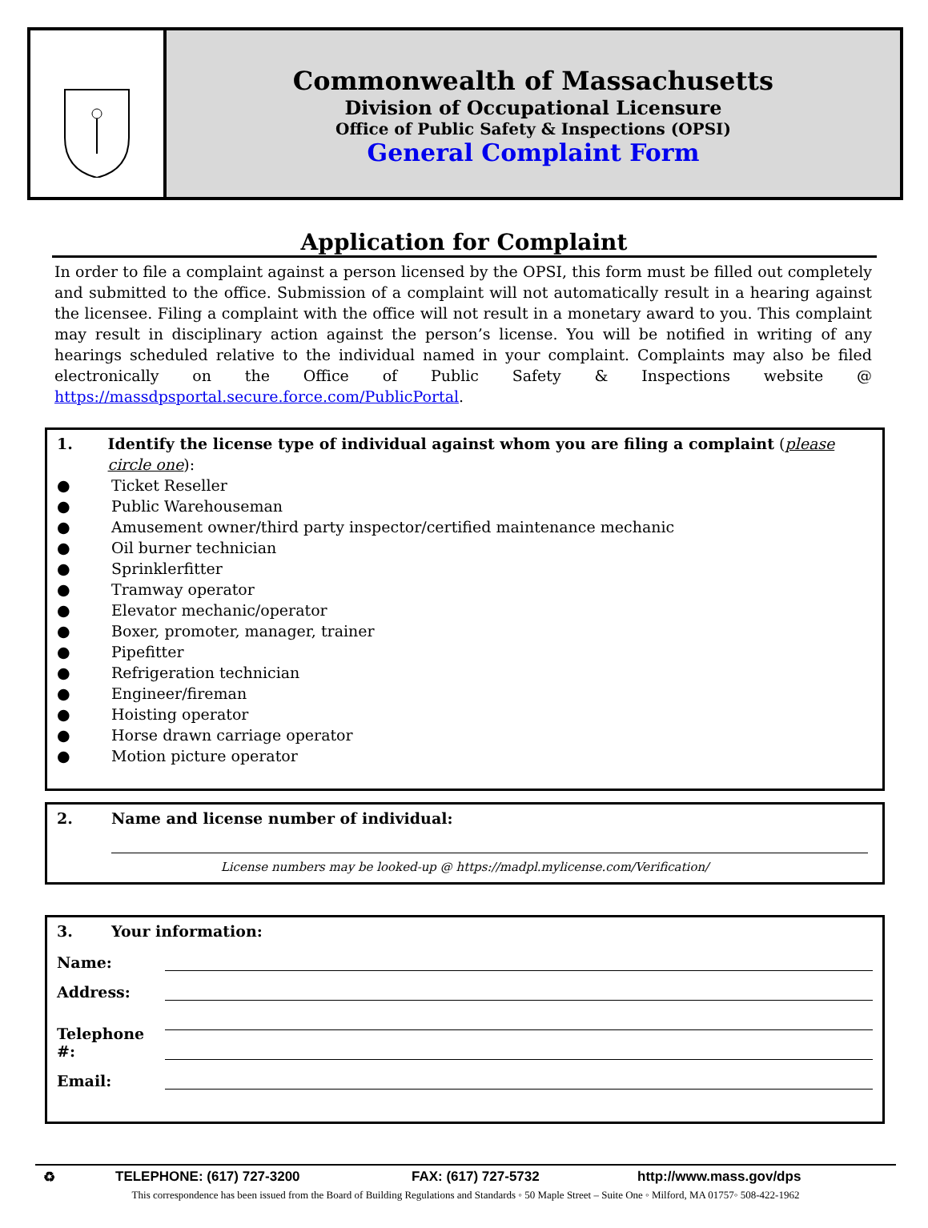Commonwealth of Massachusetts
Division of Occupational Licensure
Office of Public Safety & Inspections (OPSI)
General Complaint Form
Application for Complaint
In order to file a complaint against a person licensed by the OPSI, this form must be filled out completely and submitted to the office. Submission of a complaint will not automatically result in a hearing against the licensee. Filing a complaint with the office will not result in a monetary award to you. This complaint may result in disciplinary action against the person’s license. You will be notified in writing of any hearings scheduled relative to the individual named in your complaint. Complaints may also be filed electronically on the Office of Public Safety & Inspections website @ https://massdpsportal.secure.force.com/PublicPortal.
1. Identify the license type of individual against whom you are filing a complaint (please circle one):
● Ticket Reseller
● Public Warehouseman
● Amusement owner/third party inspector/certified maintenance mechanic
● Oil burner technician
● Sprinklerfitter
● Tramway operator
● Elevator mechanic/operator
● Boxer, promoter, manager, trainer
● Pipefitter
● Refrigeration technician
● Engineer/fireman
● Hoisting operator
● Horse drawn carriage operator
● Motion picture operator
2. Name and license number of individual:
License numbers may be looked-up @ https://madpl.mylicense.com/Verification/
3. Your information:
Name:
Address:
Telephone #:
Email:
♻ TELEPHONE: (617) 727-3200 FAX: (617) 727-5732 http://www.mass.gov/dps
This correspondence has been issued from the Board of Building Regulations and Standards ◦ 50 Maple Street – Suite One ◦ Milford, MA 01757◦ 508-422-1962